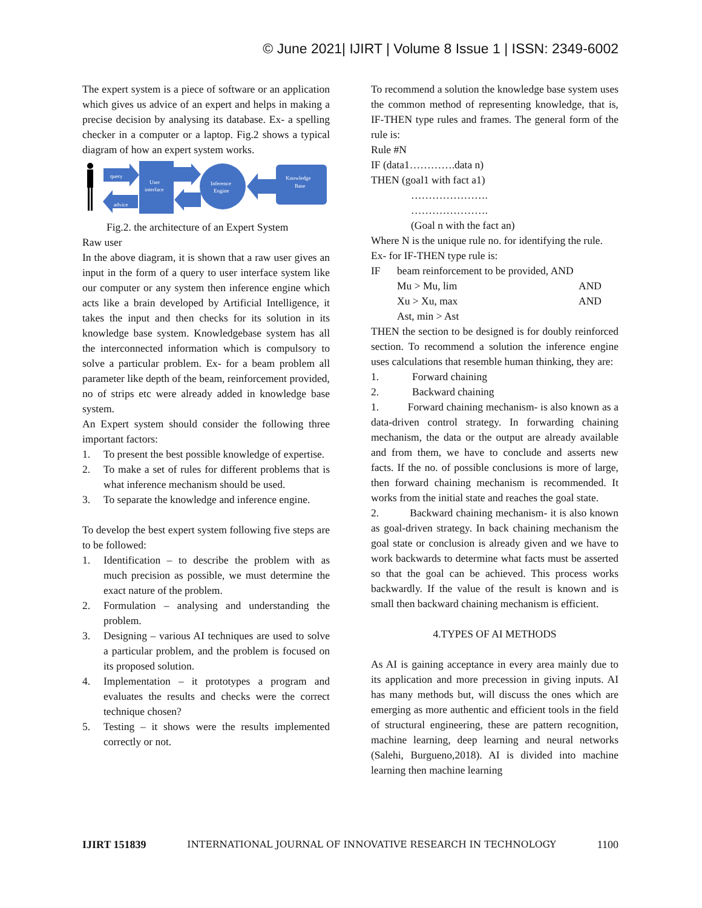© June 2021| IJIRT | Volume 8 Issue 1 | ISSN: 2349-6002
The expert system is a piece of software or an application which gives us advice of an expert and helps in making a precise decision by analysing its database. Ex- a spelling checker in a computer or a laptop. Fig.2 shows a typical diagram of how an expert system works.
query
advice
User
interface
Inference
Engine
Knowledge
Base
Fig.2. the architecture of an Expert System
Raw user
In the above diagram, it is shown that a raw user gives an input in the form of a query to user interface system like our computer or any system then inference engine which acts like a brain developed by Artificial Intelligence, it takes the input and then checks for its solution in its knowledge base system. Knowledgebase system has all the interconnected information which is compulsory to solve a particular problem. Ex- for a beam problem all parameter like depth of the beam, reinforcement provided, no of strips etc were already added in knowledge base system.
An Expert system should consider the following three important factors:
1. To present the best possible knowledge of expertise.
2. To make a set of rules for different problems that is what inference mechanism should be used.
3. To separate the knowledge and inference engine.
To develop the best expert system following five steps are to be followed:
1. Identification – to describe the problem with as much precision as possible, we must determine the exact nature of the problem.
2. Formulation – analysing and understanding the problem.
3. Designing – various AI techniques are used to solve a particular problem, and the problem is focused on its proposed solution.
4. Implementation – it prototypes a program and evaluates the results and checks were the correct technique chosen?
5. Testing – it shows were the results implemented correctly or not.
To recommend a solution the knowledge base system uses the common method of representing knowledge, that is, IF-THEN type rules and frames. The general form of the rule is:
Rule #N
IF (data1………….data n)
THEN (goal1 with fact a1)
………………….
………………….
(Goal n with the fact an)
Where N is the unique rule no. for identifying the rule.
Ex- for IF-THEN type rule is:
IF beam reinforcement to be provided, AND
Mu > Mu, lim AND
Xu > Xu, max AND
Ast, min > Ast
THEN the section to be designed is for doubly reinforced section. To recommend a solution the inference engine uses calculations that resemble human thinking, they are:
1. Forward chaining
2. Backward chaining
1. Forward chaining mechanism- is also known as a data-driven control strategy. In forwarding chaining mechanism, the data or the output are already available and from them, we have to conclude and asserts new facts. If the no. of possible conclusions is more of large, then forward chaining mechanism is recommended. It works from the initial state and reaches the goal state.
2. Backward chaining mechanism- it is also known as goal-driven strategy. In back chaining mechanism the goal state or conclusion is already given and we have to work backwards to determine what facts must be asserted so that the goal can be achieved. This process works backwardly. If the value of the result is known and is small then backward chaining mechanism is efficient.
4.TYPES OF AI METHODS
As AI is gaining acceptance in every area mainly due to its application and more precession in giving inputs. AI has many methods but, will discuss the ones which are emerging as more authentic and efficient tools in the field of structural engineering, these are pattern recognition, machine learning, deep learning and neural networks (Salehi, Burgueno,2018). AI is divided into machine learning then machine learning
IJIRT 151839 INTERNATIONAL JOURNAL OF INNOVATIVE RESEARCH IN TECHNOLOGY 1100